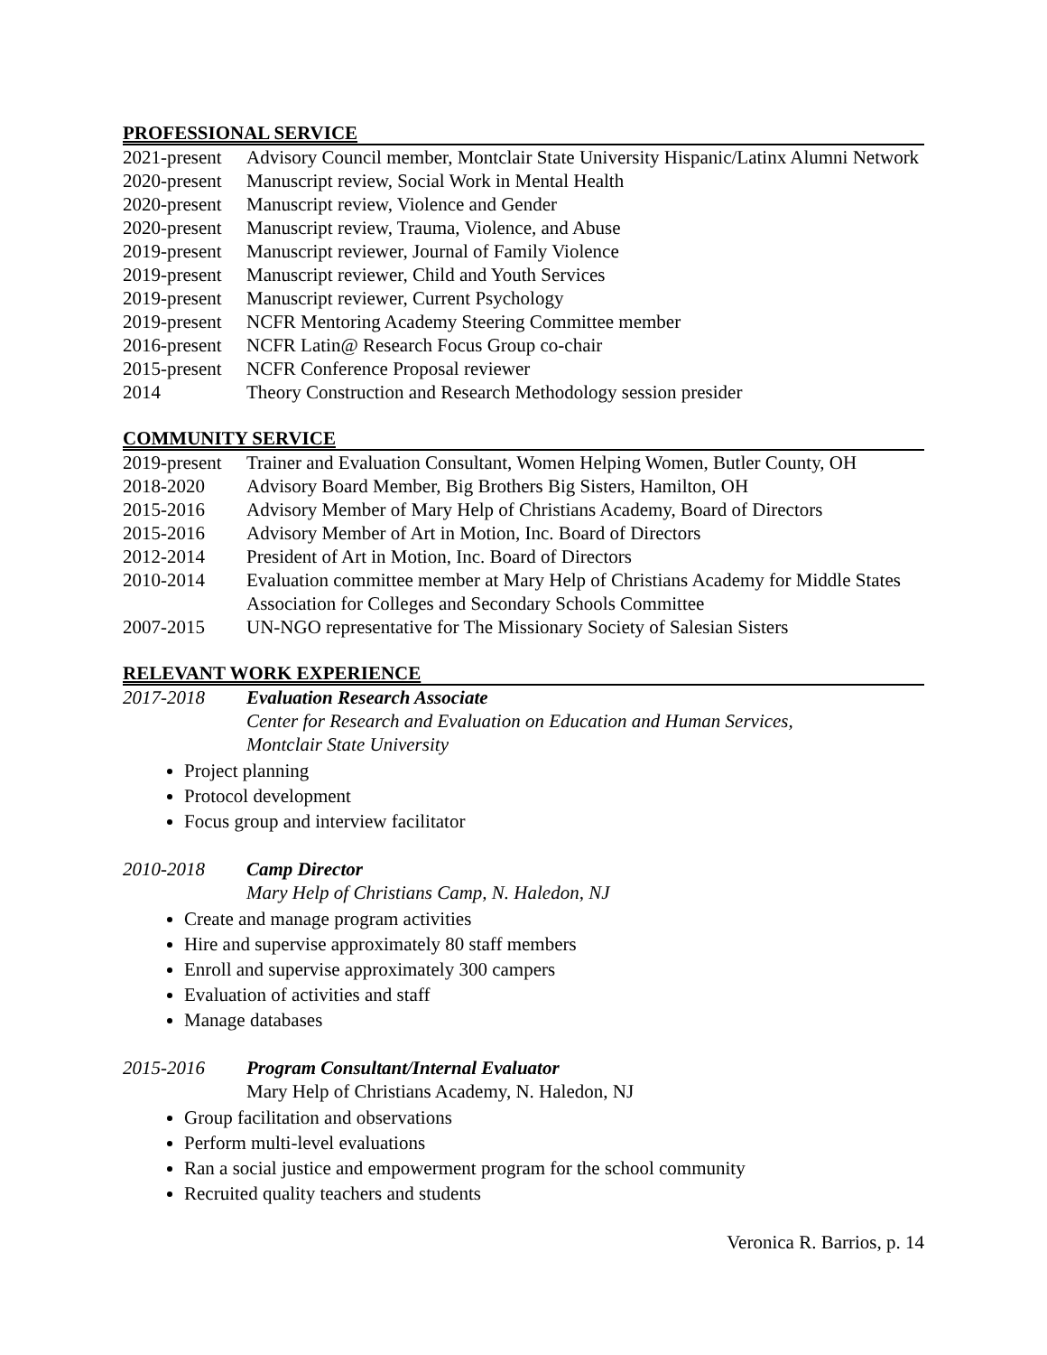PROFESSIONAL SERVICE
2021-present Advisory Council member, Montclair State University Hispanic/Latinx Alumni Network
2020-present Manuscript review, Social Work in Mental Health
2020-present Manuscript review, Violence and Gender
2020-present Manuscript review, Trauma, Violence, and Abuse
2019-present Manuscript reviewer, Journal of Family Violence
2019-present Manuscript reviewer, Child and Youth Services
2019-present Manuscript reviewer, Current Psychology
2019-present NCFR Mentoring Academy Steering Committee member
2016-present NCFR Latin@ Research Focus Group co-chair
2015-present NCFR Conference Proposal reviewer
2014 Theory Construction and Research Methodology session presider
COMMUNITY SERVICE
2019-present Trainer and Evaluation Consultant, Women Helping Women, Butler County, OH
2018-2020 Advisory Board Member, Big Brothers Big Sisters, Hamilton, OH
2015-2016 Advisory Member of Mary Help of Christians Academy, Board of Directors
2015-2016 Advisory Member of Art in Motion, Inc. Board of Directors
2012-2014 President of Art in Motion, Inc. Board of Directors
2010-2014 Evaluation committee member at Mary Help of Christians Academy for Middle States Association for Colleges and Secondary Schools Committee
2007-2015 UN-NGO representative for The Missionary Society of Salesian Sisters
RELEVANT WORK EXPERIENCE
2017-2018 Evaluation Research Associate
Center for Research and Evaluation on Education and Human Services,
Montclair State University
Project planning
Protocol development
Focus group and interview facilitator
2010-2018 Camp Director
Mary Help of Christians Camp, N. Haledon, NJ
Create and manage program activities
Hire and supervise approximately 80 staff members
Enroll and supervise approximately 300 campers
Evaluation of activities and staff
Manage databases
2015-2016 Program Consultant/Internal Evaluator
Mary Help of Christians Academy, N. Haledon, NJ
Group facilitation and observations
Perform multi-level evaluations
Ran a social justice and empowerment program for the school community
Recruited quality teachers and students
Veronica R. Barrios, p. 14